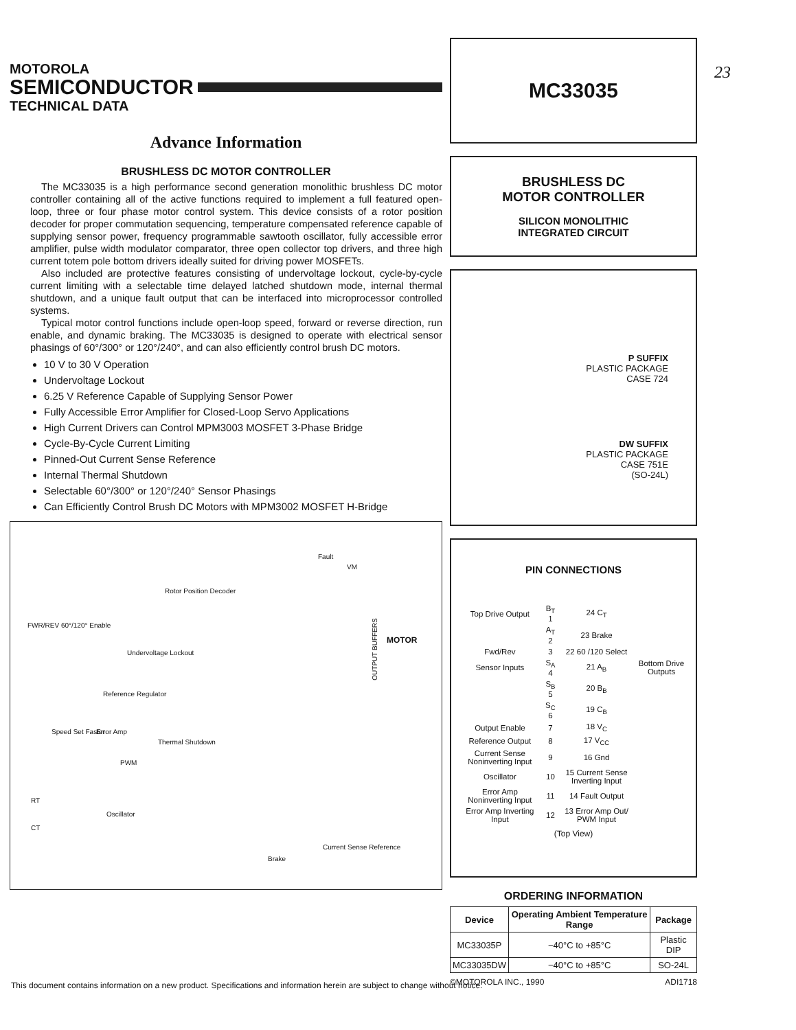23
MOTOROLA
SEMICONDUCTOR
TECHNICAL DATA
Advance Information
BRUSHLESS DC MOTOR CONTROLLER
The MC33035 is a high performance second generation monolithic brushless DC motor controller containing all of the active functions required to implement a full featured open-loop, three or four phase motor control system. This device consists of a rotor position decoder for proper commutation sequencing, temperature compensated reference capable of supplying sensor power, frequency programmable sawtooth oscillator, fully accessible error amplifier, pulse width modulator comparator, three open collector top drivers, and three high current totem pole bottom drivers ideally suited for driving power MOSFETs.
Also included are protective features consisting of undervoltage lockout, cycle-by-cycle current limiting with a selectable time delayed latched shutdown mode, internal thermal shutdown, and a unique fault output that can be interfaced into microprocessor controlled systems.
Typical motor control functions include open-loop speed, forward or reverse direction, run enable, and dynamic braking. The MC33035 is designed to operate with electrical sensor phasings of 60°/300° or 120°/240°, and can also efficiently control brush DC motors.
10 V to 30 V Operation
Undervoltage Lockout
6.25 V Reference Capable of Supplying Sensor Power
Fully Accessible Error Amplifier for Closed-Loop Servo Applications
High Current Drivers can Control MPM3003 MOSFET 3-Phase Bridge
Cycle-By-Cycle Current Limiting
Pinned-Out Current Sense Reference
Internal Thermal Shutdown
Selectable 60°/300° or 120°/240° Sensor Phasings
Can Efficiently Control Brush DC Motors with MPM3002 MOSFET H-Bridge
Rotor Position Decoder
FWR/REV 60°/120° Enable
Undervoltage Lockout
Reference Regulator
Speed Set Faster Error Amp
Thermal Shutdown
PWM
Oscillator
OUTPUT BUFFERS
MOTOR
Fault
VM
Current Sense Reference
Brake
RT
CT
MC33035
BRUSHLESS DC
MOTOR CONTROLLER
SILICON MONOLITHIC
INTEGRATED CIRCUIT
P SUFFIX
PLASTIC PACKAGE
CASE 724
DW SUFFIX
PLASTIC PACKAGE
CASE 751E
(SO-24L)
PIN CONNECTIONS
| Top Drive Output | B<sub>T</sub> 1 | 24 C<sub>T</sub> | |
| | A<sub>T</sub> 2 | 23 Brake | |
| Fwd/Rev | 3 | 22 60 /120 Select | |
| Sensor Inputs | S<sub>A</sub> 4 | 21 A<sub>B</sub> | Bottom Drive Outputs |
| | S<sub>B</sub> 5 | 20 B<sub>B</sub> | |
| | S<sub>C</sub> 6 | 19 C<sub>B</sub> | |
| Output Enable | 7 | 18 V<sub>C</sub> | |
| Reference Output | 8 | 17 V<sub>CC</sub> | |
| Current Sense Noninverting Input | 9 | 16 Gnd | |
| Oscillator | 10 | 15 Current Sense Inverting Input | |
| Error Amp Noninverting Input | 11 | 14 Fault Output | |
| Error Amp Inverting Input | 12 | 13 Error Amp Out/ PWM Input | |
(Top View)
ORDERING INFORMATION
| Device | Operating Ambient Temperature Range | Package |
| --- | --- | --- |
| MC33035P | −40°C to +85°C | Plastic DIP |
| MC33035DW | −40°C to +85°C | SO-24L |
©MOTOROLA INC., 1990 ADI1718
This document contains information on a new product. Specifications and information herein are subject to change without notice.